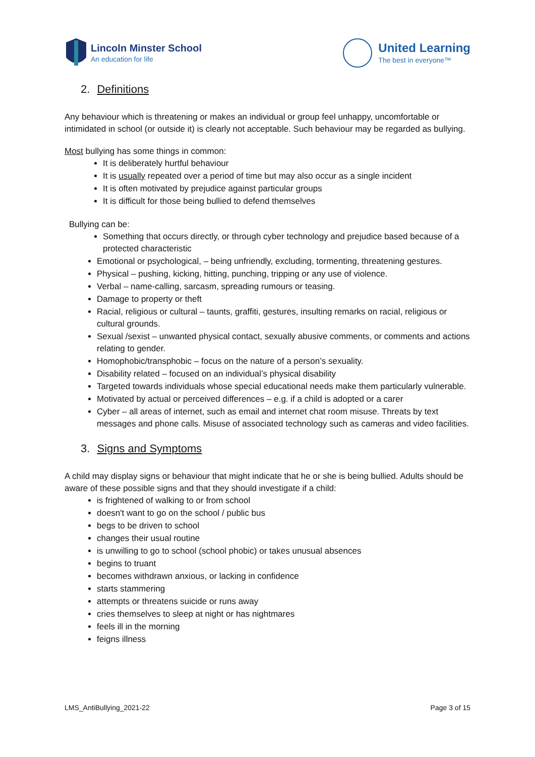Lincoln Minster School
An education for life
United Learning
The best in everyone™
2. Definitions
Any behaviour which is threatening or makes an individual or group feel unhappy, uncomfortable or intimidated in school (or outside it) is clearly not acceptable. Such behaviour may be regarded as bullying.
Most bullying has some things in common:
It is deliberately hurtful behaviour
It is usually repeated over a period of time but may also occur as a single incident
It is often motivated by prejudice against particular groups
It is difficult for those being bullied to defend themselves
Bullying can be:
Something that occurs directly, or through cyber technology and prejudice based because of a protected characteristic
Emotional or psychological, – being unfriendly, excluding, tormenting, threatening gestures.
Physical – pushing, kicking, hitting, punching, tripping or any use of violence.
Verbal – name-calling, sarcasm, spreading rumours or teasing.
Damage to property or theft
Racial, religious or cultural – taunts, graffiti, gestures, insulting remarks on racial, religious or cultural grounds.
Sexual /sexist – unwanted physical contact, sexually abusive comments, or comments and actions relating to gender.
Homophobic/transphobic – focus on the nature of a person’s sexuality.
Disability related – focused on an individual’s physical disability
Targeted towards individuals whose special educational needs make them particularly vulnerable.
Motivated by actual or perceived differences – e.g. if a child is adopted or a carer
Cyber – all areas of internet, such as email and internet chat room misuse. Threats by text messages and phone calls. Misuse of associated technology such as cameras and video facilities.
3. Signs and Symptoms
A child may display signs or behaviour that might indicate that he or she is being bullied. Adults should be aware of these possible signs and that they should investigate if a child:
is frightened of walking to or from school
doesn't want to go on the school / public bus
begs to be driven to school
changes their usual routine
is unwilling to go to school (school phobic) or takes unusual absences
begins to truant
becomes withdrawn anxious, or lacking in confidence
starts stammering
attempts or threatens suicide or runs away
cries themselves to sleep at night or has nightmares
feels ill in the morning
feigns illness
LMS_AntiBullying_2021-22 Page 3 of 15